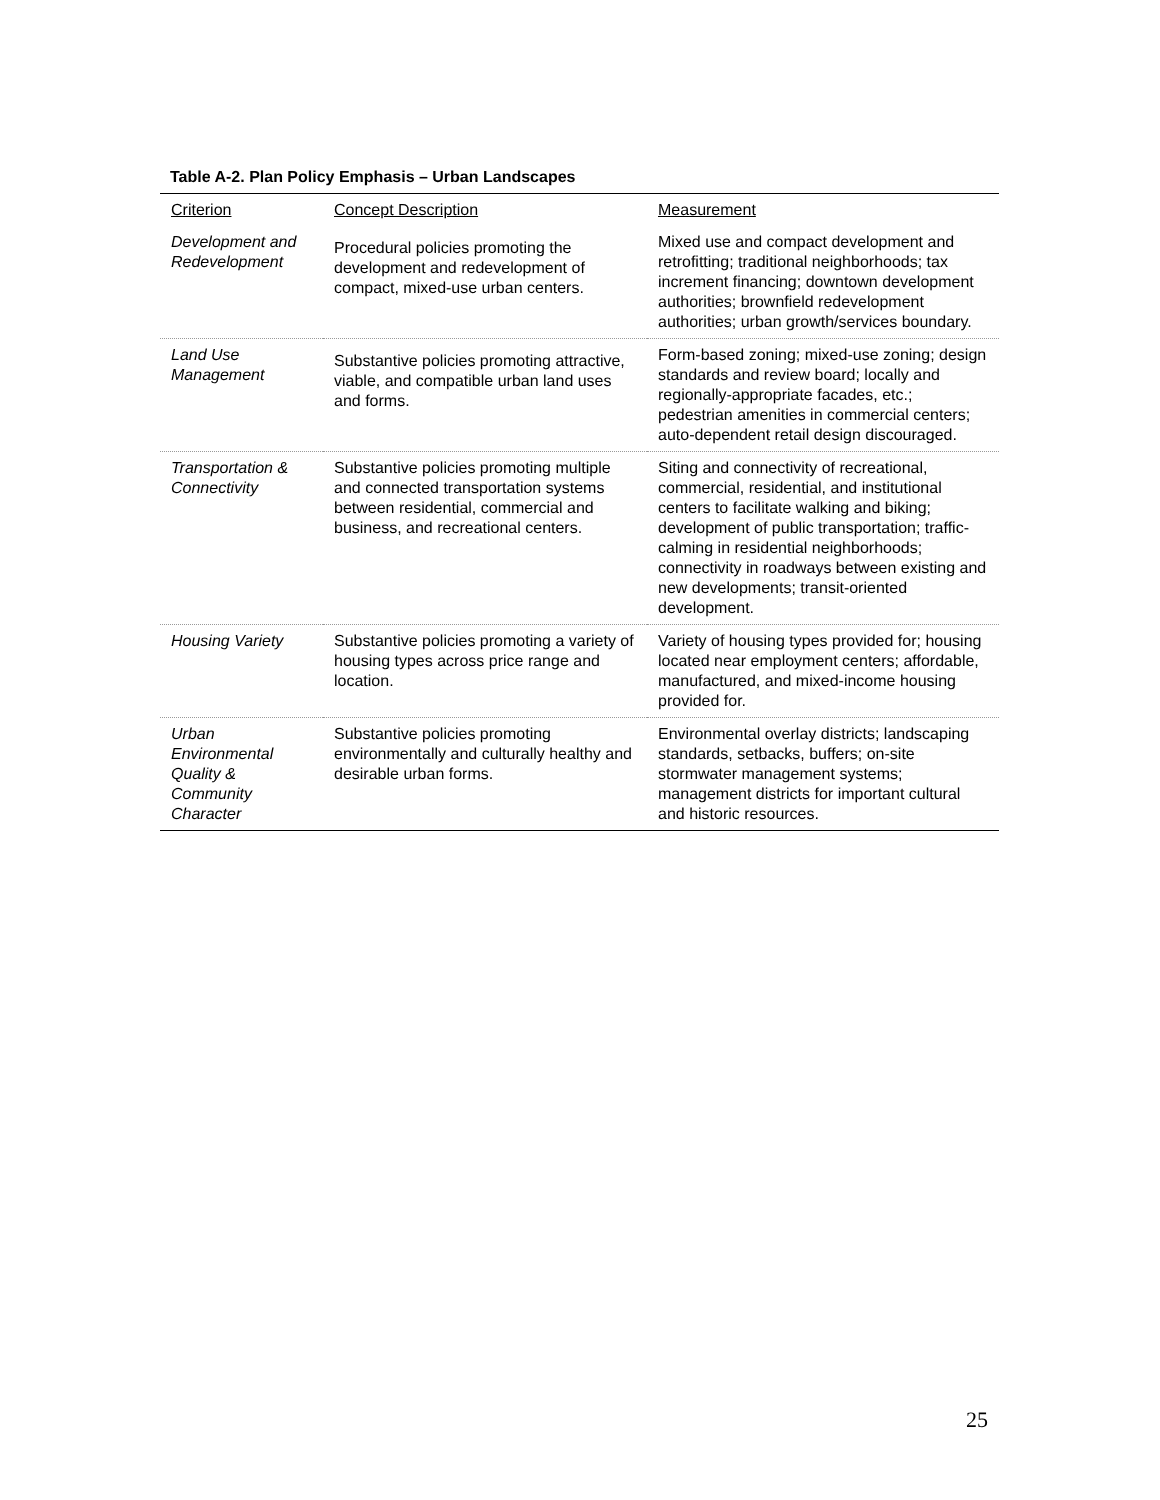Table A-2. Plan Policy Emphasis – Urban Landscapes
| Criterion | Concept Description | Measurement |
| --- | --- | --- |
| Development and Redevelopment | Procedural policies promoting the development and redevelopment of compact, mixed-use urban centers. | Mixed use and compact development and retrofitting; traditional neighborhoods; tax increment financing; downtown development authorities; brownfield redevelopment authorities; urban growth/services boundary. |
| Land Use Management | Substantive policies promoting attractive, viable, and compatible urban land uses and forms. | Form-based zoning; mixed-use zoning; design standards and review board; locally and regionally-appropriate facades, etc.; pedestrian amenities in commercial centers; auto-dependent retail design discouraged. |
| Transportation & Connectivity | Substantive policies promoting multiple and connected transportation systems between residential, commercial and business, and recreational centers. | Siting and connectivity of recreational, commercial, residential, and institutional centers to facilitate walking and biking; development of public transportation; traffic-calming in residential neighborhoods; connectivity in roadways between existing and new developments; transit-oriented development. |
| Housing Variety | Substantive policies promoting a variety of housing types across price range and location. | Variety of housing types provided for; housing located near employment centers; affordable, manufactured, and mixed-income housing provided for. |
| Urban Environmental Quality & Community Character | Substantive policies promoting environmentally and culturally healthy and desirable urban forms. | Environmental overlay districts; landscaping standards, setbacks, buffers; on-site stormwater management systems; management districts for important cultural and historic resources. |
25